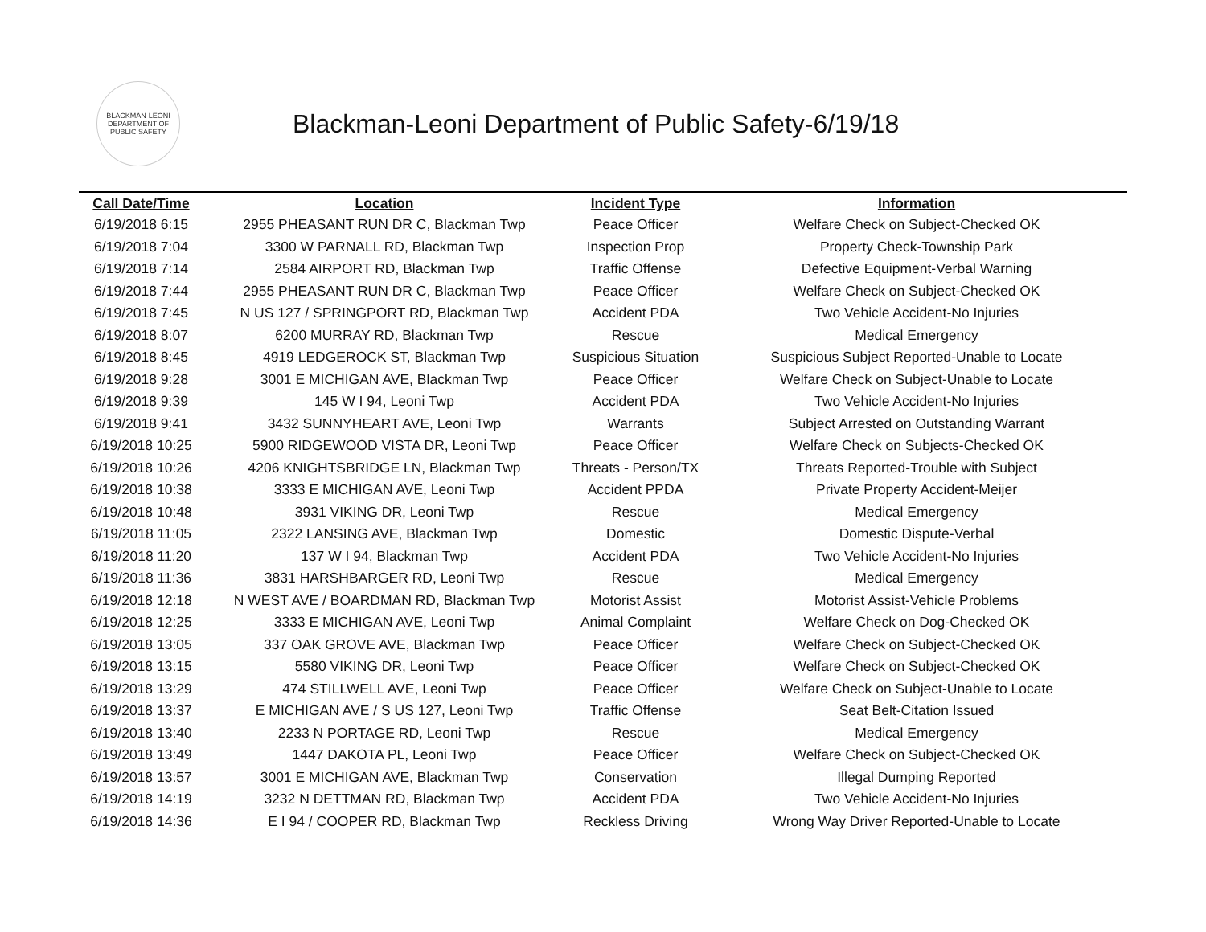BLACKMAN-LEONI
DEPARTMENT OF PUBLIC SAFETY
Blackman-Leoni Department of Public Safety-6/19/18
| Call Date/Time | Location | Incident Type | Information |
| --- | --- | --- | --- |
| 6/19/2018 6:15 | 2955 PHEASANT RUN DR C, Blackman Twp | Peace Officer | Welfare Check on Subject-Checked OK |
| 6/19/2018 7:04 | 3300 W PARNALL RD, Blackman Twp | Inspection Prop | Property Check-Township Park |
| 6/19/2018 7:14 | 2584 AIRPORT RD, Blackman Twp | Traffic Offense | Defective Equipment-Verbal Warning |
| 6/19/2018 7:44 | 2955 PHEASANT RUN DR C, Blackman Twp | Peace Officer | Welfare Check on Subject-Checked OK |
| 6/19/2018 7:45 | N US 127 / SPRINGPORT RD, Blackman Twp | Accident PDA | Two Vehicle Accident-No Injuries |
| 6/19/2018 8:07 | 6200 MURRAY RD, Blackman Twp | Rescue | Medical Emergency |
| 6/19/2018 8:45 | 4919 LEDGEROCK ST, Blackman Twp | Suspicious Situation | Suspicious Subject Reported-Unable to Locate |
| 6/19/2018 9:28 | 3001 E MICHIGAN AVE, Blackman Twp | Peace Officer | Welfare Check on Subject-Unable to Locate |
| 6/19/2018 9:39 | 145 W I 94, Leoni Twp | Accident PDA | Two Vehicle Accident-No Injuries |
| 6/19/2018 9:41 | 3432 SUNNYHEART AVE, Leoni Twp | Warrants | Subject Arrested on Outstanding Warrant |
| 6/19/2018 10:25 | 5900 RIDGEWOOD VISTA DR, Leoni Twp | Peace Officer | Welfare Check on Subjects-Checked OK |
| 6/19/2018 10:26 | 4206 KNIGHTSBRIDGE LN, Blackman Twp | Threats - Person/TX | Threats Reported-Trouble with Subject |
| 6/19/2018 10:38 | 3333 E MICHIGAN AVE, Leoni Twp | Accident PPDA | Private Property Accident-Meijer |
| 6/19/2018 10:48 | 3931 VIKING DR, Leoni Twp | Rescue | Medical Emergency |
| 6/19/2018 11:05 | 2322 LANSING AVE, Blackman Twp | Domestic | Domestic Dispute-Verbal |
| 6/19/2018 11:20 | 137 W I 94, Blackman Twp | Accident PDA | Two Vehicle Accident-No Injuries |
| 6/19/2018 11:36 | 3831 HARSHBARGER RD, Leoni Twp | Rescue | Medical Emergency |
| 6/19/2018 12:18 | N WEST AVE / BOARDMAN RD, Blackman Twp | Motorist Assist | Motorist Assist-Vehicle Problems |
| 6/19/2018 12:25 | 3333 E MICHIGAN AVE, Leoni Twp | Animal Complaint | Welfare Check on Dog-Checked OK |
| 6/19/2018 13:05 | 337 OAK GROVE AVE, Blackman Twp | Peace Officer | Welfare Check on Subject-Checked OK |
| 6/19/2018 13:15 | 5580 VIKING DR, Leoni Twp | Peace Officer | Welfare Check on Subject-Checked OK |
| 6/19/2018 13:29 | 474 STILLWELL AVE, Leoni Twp | Peace Officer | Welfare Check on Subject-Unable to Locate |
| 6/19/2018 13:37 | E MICHIGAN AVE / S US 127, Leoni Twp | Traffic Offense | Seat Belt-Citation Issued |
| 6/19/2018 13:40 | 2233 N PORTAGE RD, Leoni Twp | Rescue | Medical Emergency |
| 6/19/2018 13:49 | 1447 DAKOTA PL, Leoni Twp | Peace Officer | Welfare Check on Subject-Checked OK |
| 6/19/2018 13:57 | 3001 E MICHIGAN AVE, Blackman Twp | Conservation | Illegal Dumping Reported |
| 6/19/2018 14:19 | 3232 N DETTMAN RD, Blackman Twp | Accident PDA | Two Vehicle Accident-No Injuries |
| 6/19/2018 14:36 | E I 94 / COOPER RD, Blackman Twp | Reckless Driving | Wrong Way Driver Reported-Unable to Locate |